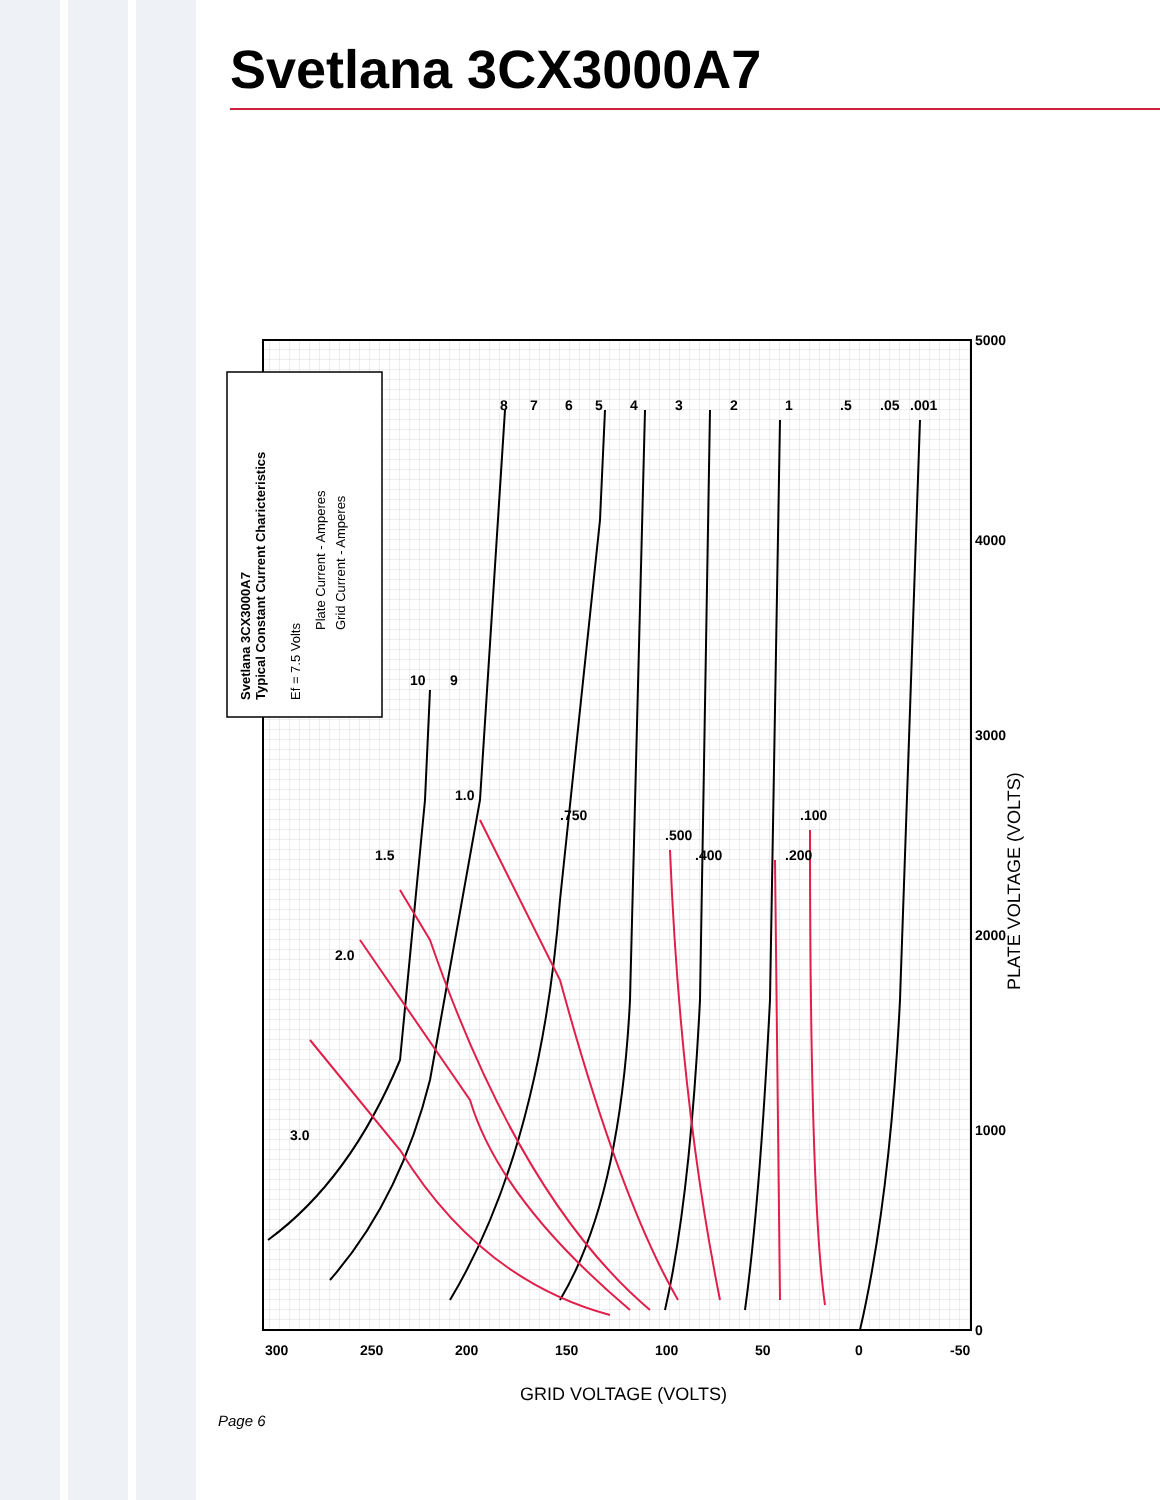Svetlana 3CX3000A7
300
250
200
150
100
50
0
-50
0
1000
2000
3000
4000
5000
10
9
8
7
6
5
4
3
2
1
.5
.05
.001
3.0
2.0
1.5
1.0
.750
.500
.400
.200
.100
GRID VOLTAGE (VOLTS)
PLATE VOLTAGE (VOLTS)
Svetlana 3CX3000A7
Typical Constant Current Charicteristics
Ef = 7.5 Volts
Plate Current - Amperes
Grid Current - Amperes
Page 6